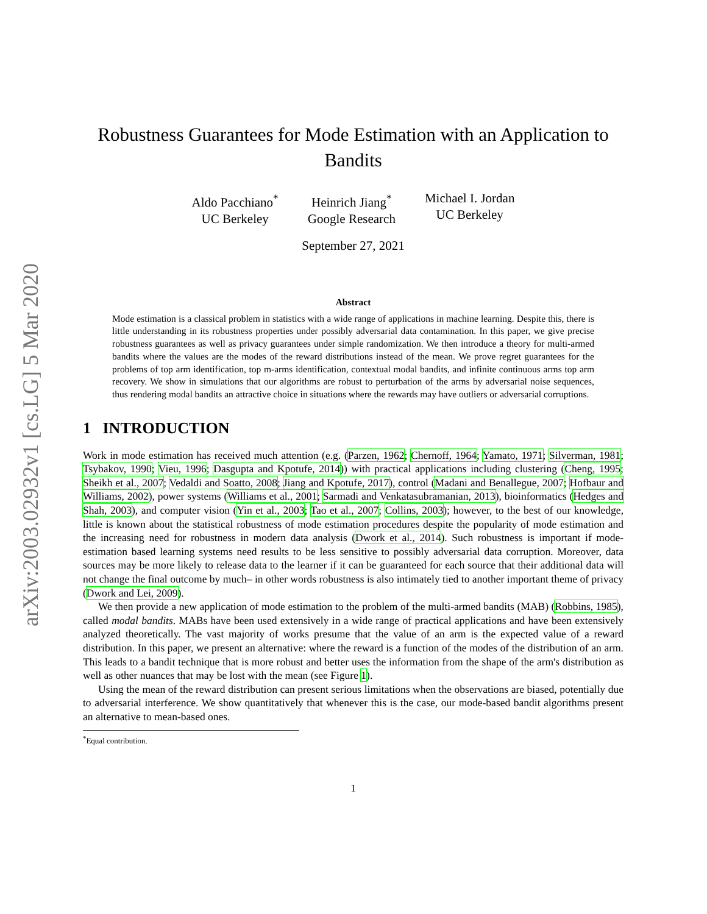arXiv:2003.02932v1 [cs.LG] 5 Mar 2020
Robustness Guarantees for Mode Estimation with an Application to Bandits
Aldo Pacchiano<sup>*</sup>
UC Berkeley
Heinrich Jiang<sup>*</sup>
Google Research
Michael I. Jordan
UC Berkeley
September 27, 2021
Abstract
Mode estimation is a classical problem in statistics with a wide range of applications in machine learning. Despite this, there is little understanding in its robustness properties under possibly adversarial data contamination. In this paper, we give precise robustness guarantees as well as privacy guarantees under simple randomization. We then introduce a theory for multi-armed bandits where the values are the modes of the reward distributions instead of the mean. We prove regret guarantees for the problems of top arm identification, top m-arms identification, contextual modal bandits, and infinite continuous arms top arm recovery. We show in simulations that our algorithms are robust to perturbation of the arms by adversarial noise sequences, thus rendering modal bandits an attractive choice in situations where the rewards may have outliers or adversarial corruptions.
1 INTRODUCTION
Work in mode estimation has received much attention (e.g. (Parzen, 1962; Chernoff, 1964; Yamato, 1971; Silverman, 1981; Tsybakov, 1990; Vieu, 1996; Dasgupta and Kpotufe, 2014)) with practical applications including clustering (Cheng, 1995; Sheikh et al., 2007; Vedaldi and Soatto, 2008; Jiang and Kpotufe, 2017), control (Madani and Benallegue, 2007; Hofbaur and Williams, 2002), power systems (Williams et al., 2001; Sarmadi and Venkatasubramanian, 2013), bioinformatics (Hedges and Shah, 2003), and computer vision (Yin et al., 2003; Tao et al., 2007; Collins, 2003); however, to the best of our knowledge, little is known about the statistical robustness of mode estimation procedures despite the popularity of mode estimation and the increasing need for robustness in modern data analysis (Dwork et al., 2014). Such robustness is important if mode-estimation based learning systems need results to be less sensitive to possibly adversarial data corruption. Moreover, data sources may be more likely to release data to the learner if it can be guaranteed for each source that their additional data will not change the final outcome by much– in other words robustness is also intimately tied to another important theme of privacy (Dwork and Lei, 2009).
We then provide a new application of mode estimation to the problem of the multi-armed bandits (MAB) (Robbins, 1985), called modal bandits. MABs have been used extensively in a wide range of practical applications and have been extensively analyzed theoretically. The vast majority of works presume that the value of an arm is the expected value of a reward distribution. In this paper, we present an alternative: where the reward is a function of the modes of the distribution of an arm. This leads to a bandit technique that is more robust and better uses the information from the shape of the arm's distribution as well as other nuances that may be lost with the mean (see Figure 1).
Using the mean of the reward distribution can present serious limitations when the observations are biased, potentially due to adversarial interference. We show quantitatively that whenever this is the case, our mode-based bandit algorithms present an alternative to mean-based ones.
<sup>*</sup> Equal contribution.
1